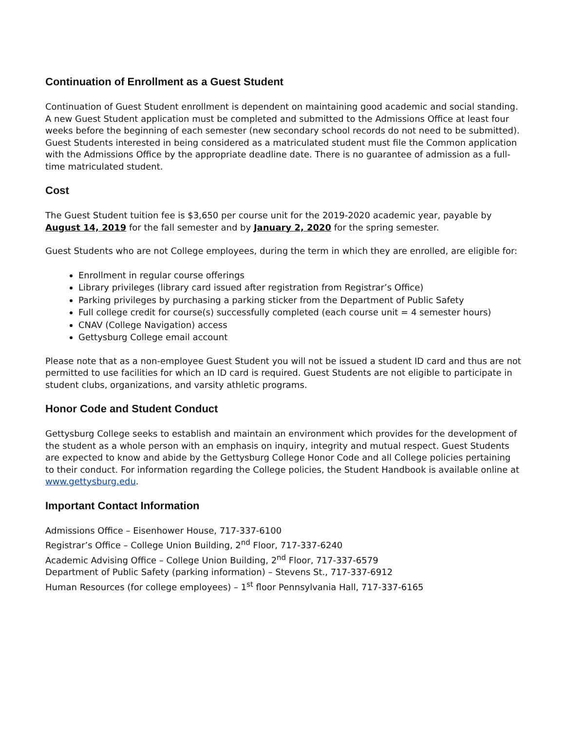Continuation of Enrollment as a Guest Student
Continuation of Guest Student enrollment is dependent on maintaining good academic and social standing. A new Guest Student application must be completed and submitted to the Admissions Office at least four weeks before the beginning of each semester (new secondary school records do not need to be submitted). Guest Students interested in being considered as a matriculated student must file the Common application with the Admissions Office by the appropriate deadline date. There is no guarantee of admission as a full-time matriculated student.
Cost
The Guest Student tuition fee is $3,650 per course unit for the 2019-2020 academic year, payable by August 14, 2019 for the fall semester and by January 2, 2020 for the spring semester.
Guest Students who are not College employees, during the term in which they are enrolled, are eligible for:
Enrollment in regular course offerings
Library privileges (library card issued after registration from Registrar’s Office)
Parking privileges by purchasing a parking sticker from the Department of Public Safety
Full college credit for course(s) successfully completed (each course unit = 4 semester hours)
CNAV (College Navigation) access
Gettysburg College email account
Please note that as a non-employee Guest Student you will not be issued a student ID card and thus are not permitted to use facilities for which an ID card is required. Guest Students are not eligible to participate in student clubs, organizations, and varsity athletic programs.
Honor Code and Student Conduct
Gettysburg College seeks to establish and maintain an environment which provides for the development of the student as a whole person with an emphasis on inquiry, integrity and mutual respect. Guest Students are expected to know and abide by the Gettysburg College Honor Code and all College policies pertaining to their conduct. For information regarding the College policies, the Student Handbook is available online at www.gettysburg.edu.
Important Contact Information
Admissions Office – Eisenhower House, 717-337-6100
Registrar’s Office – College Union Building, 2<sup>nd</sup> Floor, 717-337-6240
Academic Advising Office – College Union Building, 2<sup>nd</sup> Floor, 717-337-6579
Department of Public Safety (parking information) – Stevens St., 717-337-6912
Human Resources (for college employees) – 1<sup>st</sup> floor Pennsylvania Hall, 717-337-6165